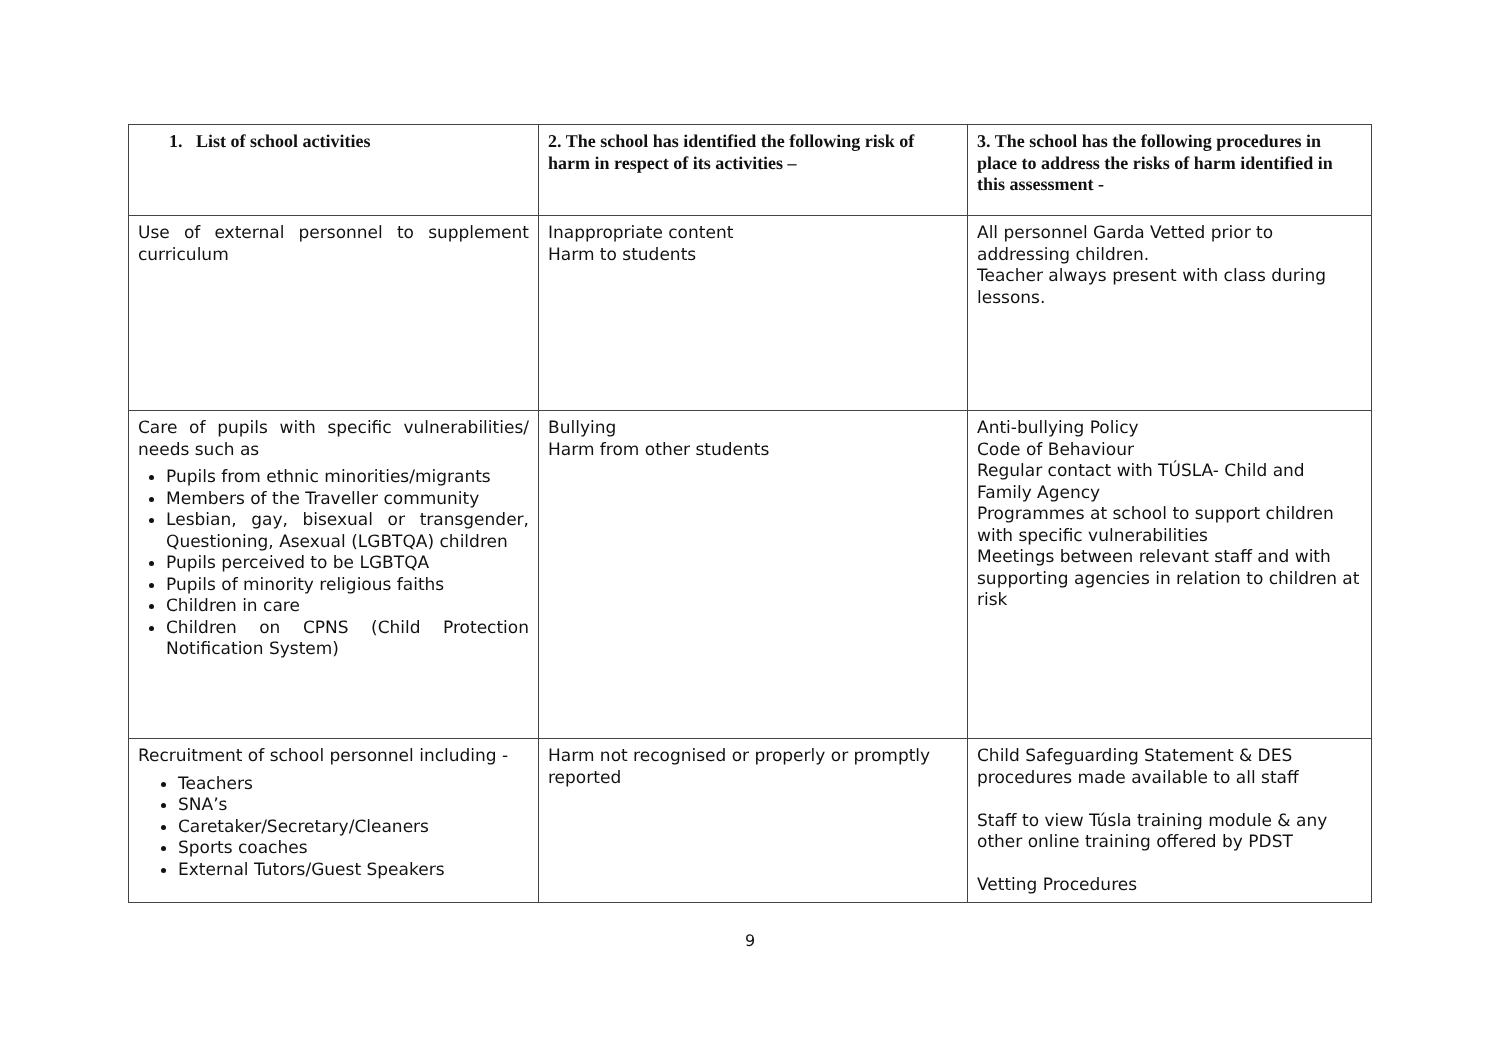| 1. List of school activities | 2. The school has identified the following risk of harm in respect of its activities – | 3. The school has the following procedures in place to address the risks of harm identified in this assessment - |
| --- | --- | --- |
| Use of external personnel to supplement curriculum | Inappropriate content Harm to students | All personnel Garda Vetted prior to addressing children. Teacher always present with class during lessons. |
| Care of pupils with specific vulnerabilities/ needs such as Pupils from ethnic minorities/migrants Members of the Traveller community Lesbian, gay, bisexual or transgender, Questioning, Asexual (LGBTQA) children Pupils perceived to be LGBTQA Pupils of minority religious faiths Children in care Children on CPNS (Child Protection Notification System) | Bullying Harm from other students | Anti-bullying Policy Code of Behaviour Regular contact with TÚSLA- Child and Family Agency Programmes at school to support children with specific vulnerabilities Meetings between relevant staff and with supporting agencies in relation to children at risk |
| Recruitment of school personnel including - Teachers SNA’s Caretaker/Secretary/Cleaners Sports coaches External Tutors/Guest Speakers | Harm not recognised or properly or promptly reported | Child Safeguarding Statement & DES procedures made available to all staff Staff to view Túsla training module & any other online training offered by PDST Vetting Procedures |
9